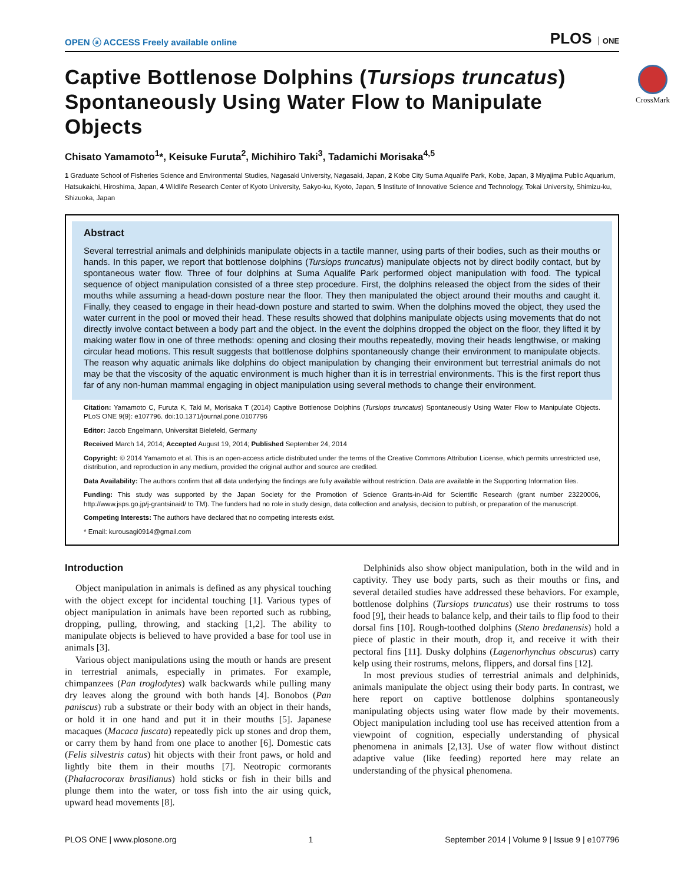OPEN ⓐ ACCESS Freely available online
PLOS ONE
CrossMark
Captive Bottlenose Dolphins (Tursiops truncatus) Spontaneously Using Water Flow to Manipulate Objects
Chisato Yamamoto<sup>1</sup>*, Keisuke Furuta<sup>2</sup>, Michihiro Taki<sup>3</sup>, Tadamichi Morisaka<sup>4,5</sup>
1 Graduate School of Fisheries Science and Environmental Studies, Nagasaki University, Nagasaki, Japan, 2 Kobe City Suma Aqualife Park, Kobe, Japan, 3 Miyajima Public Aquarium, Hatsukaichi, Hiroshima, Japan, 4 Wildlife Research Center of Kyoto University, Sakyo-ku, Kyoto, Japan, 5 Institute of Innovative Science and Technology, Tokai University, Shimizu-ku, Shizuoka, Japan
Abstract
Several terrestrial animals and delphinids manipulate objects in a tactile manner, using parts of their bodies, such as their mouths or hands. In this paper, we report that bottlenose dolphins (Tursiops truncatus) manipulate objects not by direct bodily contact, but by spontaneous water flow. Three of four dolphins at Suma Aqualife Park performed object manipulation with food. The typical sequence of object manipulation consisted of a three step procedure. First, the dolphins released the object from the sides of their mouths while assuming a head-down posture near the floor. They then manipulated the object around their mouths and caught it. Finally, they ceased to engage in their head-down posture and started to swim. When the dolphins moved the object, they used the water current in the pool or moved their head. These results showed that dolphins manipulate objects using movements that do not directly involve contact between a body part and the object. In the event the dolphins dropped the object on the floor, they lifted it by making water flow in one of three methods: opening and closing their mouths repeatedly, moving their heads lengthwise, or making circular head motions. This result suggests that bottlenose dolphins spontaneously change their environment to manipulate objects. The reason why aquatic animals like dolphins do object manipulation by changing their environment but terrestrial animals do not may be that the viscosity of the aquatic environment is much higher than it is in terrestrial environments. This is the first report thus far of any non-human mammal engaging in object manipulation using several methods to change their environment.
Citation: Yamamoto C, Furuta K, Taki M, Morisaka T (2014) Captive Bottlenose Dolphins (Tursiops truncatus) Spontaneously Using Water Flow to Manipulate Objects. PLoS ONE 9(9): e107796. doi:10.1371/journal.pone.0107796
Editor: Jacob Engelmann, Universität Bielefeld, Germany
Received March 14, 2014; Accepted August 19, 2014; Published September 24, 2014
Copyright: © 2014 Yamamoto et al. This is an open-access article distributed under the terms of the Creative Commons Attribution License, which permits unrestricted use, distribution, and reproduction in any medium, provided the original author and source are credited.
Data Availability: The authors confirm that all data underlying the findings are fully available without restriction. Data are available in the Supporting Information files.
Funding: This study was supported by the Japan Society for the Promotion of Science Grants-in-Aid for Scientific Research (grant number 23220006, http://www.jsps.go.jp/j-grantsinaid/ to TM). The funders had no role in study design, data collection and analysis, decision to publish, or preparation of the manuscript.
Competing Interests: The authors have declared that no competing interests exist.
* Email: kurousagi0914@gmail.com
Introduction
Object manipulation in animals is defined as any physical touching with the object except for incidental touching [1]. Various types of object manipulation in animals have been reported such as rubbing, dropping, pulling, throwing, and stacking [1,2]. The ability to manipulate objects is believed to have provided a base for tool use in animals [3].
Various object manipulations using the mouth or hands are present in terrestrial animals, especially in primates. For example, chimpanzees (Pan troglodytes) walk backwards while pulling many dry leaves along the ground with both hands [4]. Bonobos (Pan paniscus) rub a substrate or their body with an object in their hands, or hold it in one hand and put it in their mouths [5]. Japanese macaques (Macaca fuscata) repeatedly pick up stones and drop them, or carry them by hand from one place to another [6]. Domestic cats (Felis silvestris catus) hit objects with their front paws, or hold and lightly bite them in their mouths [7]. Neotropic cormorants (Phalacrocorax brasilianus) hold sticks or fish in their bills and plunge them into the water, or toss fish into the air using quick, upward head movements [8].
Delphinids also show object manipulation, both in the wild and in captivity. They use body parts, such as their mouths or fins, and several detailed studies have addressed these behaviors. For example, bottlenose dolphins (Tursiops truncatus) use their rostrums to toss food [9], their heads to balance kelp, and their tails to flip food to their dorsal fins [10]. Rough-toothed dolphins (Steno bredanensis) hold a piece of plastic in their mouth, drop it, and receive it with their pectoral fins [11]. Dusky dolphins (Lagenorhynchus obscurus) carry kelp using their rostrums, melons, flippers, and dorsal fins [12].
In most previous studies of terrestrial animals and delphinids, animals manipulate the object using their body parts. In contrast, we here report on captive bottlenose dolphins spontaneously manipulating objects using water flow made by their movements. Object manipulation including tool use has received attention from a viewpoint of cognition, especially understanding of physical phenomena in animals [2,13]. Use of water flow without distinct adaptive value (like feeding) reported here may relate an understanding of the physical phenomena.
PLOS ONE | www.plosone.org 1 September 2014 | Volume 9 | Issue 9 | e107796